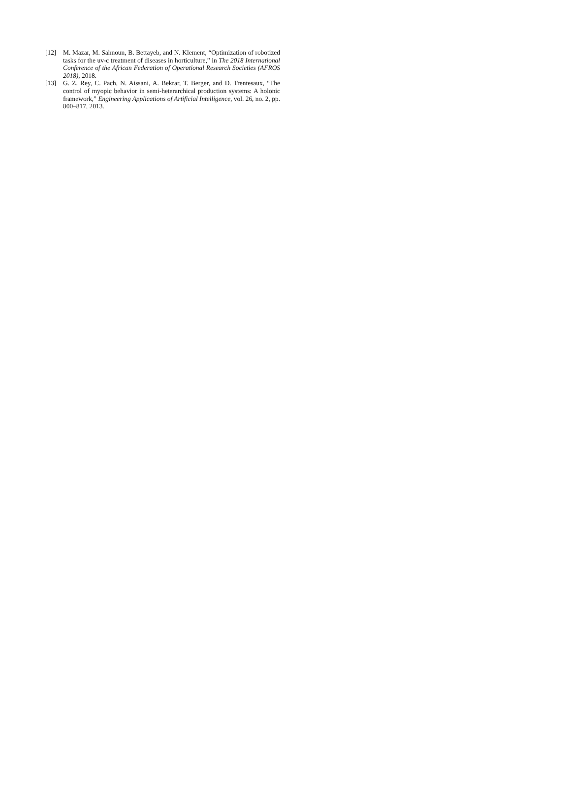[12] M. Mazar, M. Sahnoun, B. Bettayeb, and N. Klement, “Optimization of robotized tasks for the uv-c treatment of diseases in horticulture,” in The 2018 International Conference of the African Federation of Operational Research Societies (AFROS 2018), 2018.
[13] G. Z. Rey, C. Pach, N. Aissani, A. Bekrar, T. Berger, and D. Trentesaux, “The control of myopic behavior in semi-heterarchical production systems: A holonic framework,” Engineering Applications of Artificial Intelligence, vol. 26, no. 2, pp. 800–817, 2013.